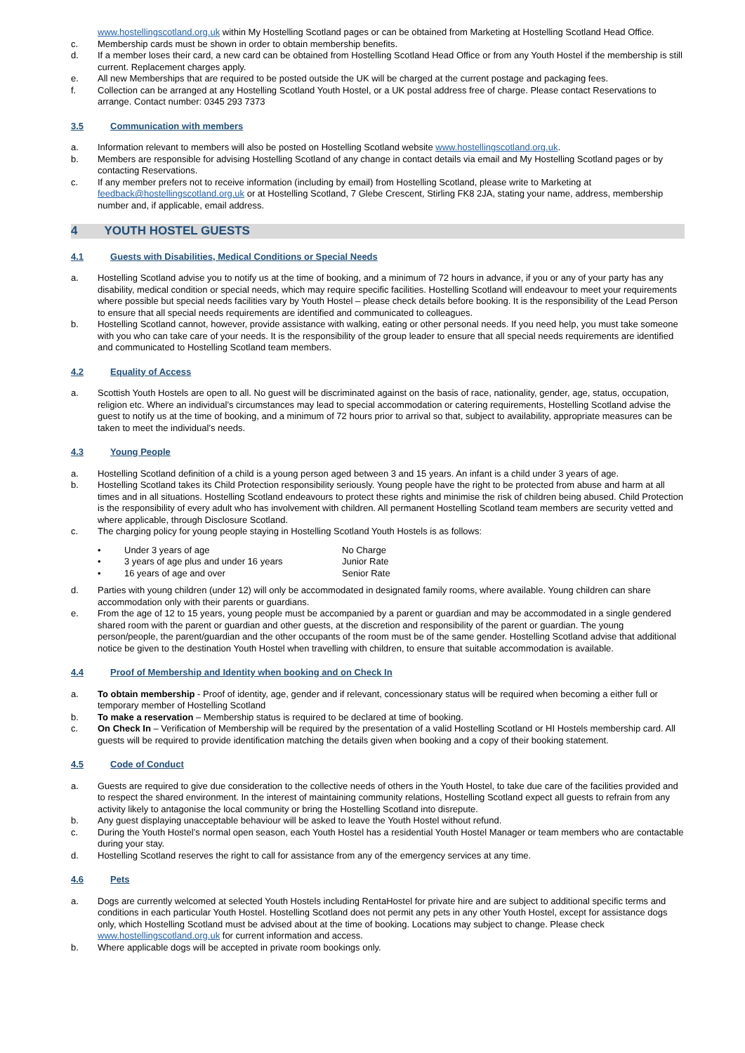www.hostellingscotland.org.uk within My Hostelling Scotland pages or can be obtained from Marketing at Hostelling Scotland Head Office.
c. Membership cards must be shown in order to obtain membership benefits.
d. If a member loses their card, a new card can be obtained from Hostelling Scotland Head Office or from any Youth Hostel if the membership is still current. Replacement charges apply.
e. All new Memberships that are required to be posted outside the UK will be charged at the current postage and packaging fees.
f. Collection can be arranged at any Hostelling Scotland Youth Hostel, or a UK postal address free of charge. Please contact Reservations to arrange. Contact number: 0345 293 7373
3.5 Communication with members
a. Information relevant to members will also be posted on Hostelling Scotland website www.hostellingscotland.org.uk.
b. Members are responsible for advising Hostelling Scotland of any change in contact details via email and My Hostelling Scotland pages or by contacting Reservations.
c. If any member prefers not to receive information (including by email) from Hostelling Scotland, please write to Marketing at feedback@hostellingscotland.org.uk or at Hostelling Scotland, 7 Glebe Crescent, Stirling FK8 2JA, stating your name, address, membership number and, if applicable, email address.
4 YOUTH HOSTEL GUESTS
4.1 Guests with Disabilities, Medical Conditions or Special Needs
a. Hostelling Scotland advise you to notify us at the time of booking, and a minimum of 72 hours in advance, if you or any of your party has any disability, medical condition or special needs, which may require specific facilities. Hostelling Scotland will endeavour to meet your requirements where possible but special needs facilities vary by Youth Hostel – please check details before booking. It is the responsibility of the Lead Person to ensure that all special needs requirements are identified and communicated to colleagues.
b. Hostelling Scotland cannot, however, provide assistance with walking, eating or other personal needs. If you need help, you must take someone with you who can take care of your needs. It is the responsibility of the group leader to ensure that all special needs requirements are identified and communicated to Hostelling Scotland team members.
4.2 Equality of Access
a. Scottish Youth Hostels are open to all. No guest will be discriminated against on the basis of race, nationality, gender, age, status, occupation, religion etc. Where an individual’s circumstances may lead to special accommodation or catering requirements, Hostelling Scotland advise the guest to notify us at the time of booking, and a minimum of 72 hours prior to arrival so that, subject to availability, appropriate measures can be taken to meet the individual’s needs.
4.3 Young People
a. Hostelling Scotland definition of a child is a young person aged between 3 and 15 years. An infant is a child under 3 years of age.
b. Hostelling Scotland takes its Child Protection responsibility seriously. Young people have the right to be protected from abuse and harm at all times and in all situations. Hostelling Scotland endeavours to protect these rights and minimise the risk of children being abused. Child Protection is the responsibility of every adult who has involvement with children. All permanent Hostelling Scotland team members are security vetted and where applicable, through Disclosure Scotland.
c. The charging policy for young people staying in Hostelling Scotland Youth Hostels is as follows:
• Under 3 years of age No Charge
• 3 years of age plus and under 16 years Junior Rate
• 16 years of age and over Senior Rate
d. Parties with young children (under 12) will only be accommodated in designated family rooms, where available. Young children can share accommodation only with their parents or guardians.
e. From the age of 12 to 15 years, young people must be accompanied by a parent or guardian and may be accommodated in a single gendered shared room with the parent or guardian and other guests, at the discretion and responsibility of the parent or guardian. The young person/people, the parent/guardian and the other occupants of the room must be of the same gender. Hostelling Scotland advise that additional notice be given to the destination Youth Hostel when travelling with children, to ensure that suitable accommodation is available.
4.4 Proof of Membership and Identity when booking and on Check In
a. To obtain membership - Proof of identity, age, gender and if relevant, concessionary status will be required when becoming a either full or temporary member of Hostelling Scotland
b. To make a reservation – Membership status is required to be declared at time of booking.
c. On Check In – Verification of Membership will be required by the presentation of a valid Hostelling Scotland or HI Hostels membership card. All guests will be required to provide identification matching the details given when booking and a copy of their booking statement.
4.5 Code of Conduct
a. Guests are required to give due consideration to the collective needs of others in the Youth Hostel, to take due care of the facilities provided and to respect the shared environment. In the interest of maintaining community relations, Hostelling Scotland expect all guests to refrain from any activity likely to antagonise the local community or bring the Hostelling Scotland into disrepute.
b. Any guest displaying unacceptable behaviour will be asked to leave the Youth Hostel without refund.
c. During the Youth Hostel’s normal open season, each Youth Hostel has a residential Youth Hostel Manager or team members who are contactable during your stay.
d. Hostelling Scotland reserves the right to call for assistance from any of the emergency services at any time.
4.6 Pets
a. Dogs are currently welcomed at selected Youth Hostels including RentaHostel for private hire and are subject to additional specific terms and conditions in each particular Youth Hostel. Hostelling Scotland does not permit any pets in any other Youth Hostel, except for assistance dogs only, which Hostelling Scotland must be advised about at the time of booking. Locations may subject to change. Please check www.hostellingscotland.org.uk for current information and access.
b. Where applicable dogs will be accepted in private room bookings only.